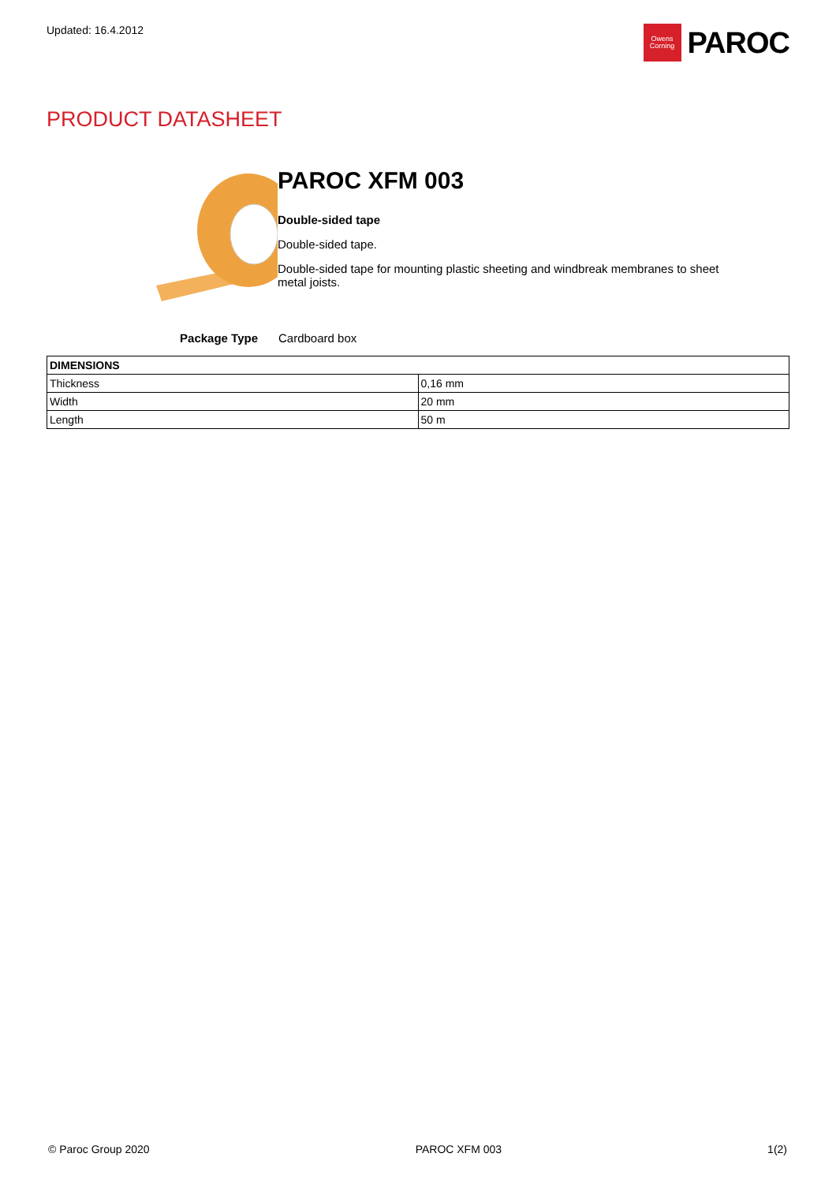Updated: 16.4.2012
Owens
Corning
PAROC
PRODUCT DATASHEET
PAROC XFM 003
Double-sided tape
Double-sided tape.
Double-sided tape for mounting plastic sheeting and windbreak membranes to sheet metal joists.
Package Type Cardboard box
| DIMENSIONS | |
| --- | --- |
| Thickness | 0,16 mm |
| Width | 20 mm |
| Length | 50 m |
© Paroc Group 2020 PAROC XFM 003 1(2)